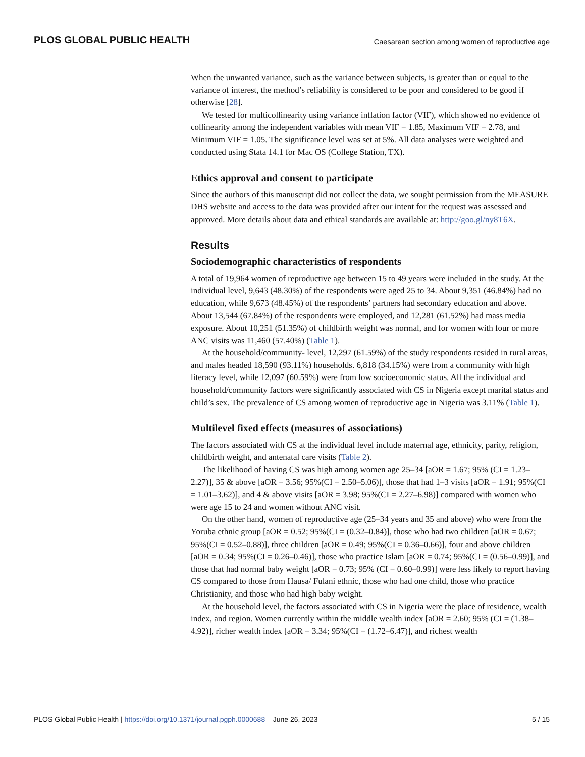PLOS GLOBAL PUBLIC HEALTH Caesarean section among women of reproductive age
When the unwanted variance, such as the variance between subjects, is greater than or equal to the variance of interest, the method’s reliability is considered to be poor and considered to be good if otherwise [28].
We tested for multicollinearity using variance inflation factor (VIF), which showed no evidence of collinearity among the independent variables with mean VIF = 1.85, Maximum VIF = 2.78, and Minimum VIF = 1.05. The significance level was set at 5%. All data analyses were weighted and conducted using Stata 14.1 for Mac OS (College Station, TX).
Ethics approval and consent to participate
Since the authors of this manuscript did not collect the data, we sought permission from the MEASURE DHS website and access to the data was provided after our intent for the request was assessed and approved. More details about data and ethical standards are available at: http://goo.gl/ny8T6X.
Results
Sociodemographic characteristics of respondents
A total of 19,964 women of reproductive age between 15 to 49 years were included in the study. At the individual level, 9,643 (48.30%) of the respondents were aged 25 to 34. About 9,351 (46.84%) had no education, while 9,673 (48.45%) of the respondents’ partners had secondary education and above. About 13,544 (67.84%) of the respondents were employed, and 12,281 (61.52%) had mass media exposure. About 10,251 (51.35%) of childbirth weight was normal, and for women with four or more ANC visits was 11,460 (57.40%) (Table 1).
At the household/community- level, 12,297 (61.59%) of the study respondents resided in rural areas, and males headed 18,590 (93.11%) households. 6,818 (34.15%) were from a community with high literacy level, while 12,097 (60.59%) were from low socioeconomic status. All the individual and household/community factors were significantly associated with CS in Nigeria except marital status and child’s sex. The prevalence of CS among women of reproductive age in Nigeria was 3.11% (Table 1).
Multilevel fixed effects (measures of associations)
The factors associated with CS at the individual level include maternal age, ethnicity, parity, religion, childbirth weight, and antenatal care visits (Table 2).
The likelihood of having CS was high among women age 25–34 [aOR = 1.67; 95% (CI = 1.23–2.27)], 35 & above [aOR = 3.56; 95%(CI = 2.50–5.06)], those that had 1–3 visits [aOR = 1.91; 95%(CI = 1.01–3.62)], and 4 & above visits [aOR = 3.98; 95%(CI = 2.27–6.98)] compared with women who were age 15 to 24 and women without ANC visit.
On the other hand, women of reproductive age (25–34 years and 35 and above) who were from the Yoruba ethnic group [aOR = 0.52; 95%(CI = (0.32–0.84)], those who had two children [aOR = 0.67; 95%(CI = 0.52–0.88)], three children [aOR = 0.49; 95%(CI = 0.36–0.66)], four and above children [aOR = 0.34; 95%(CI = 0.26–0.46)], those who practice Islam [aOR = 0.74; 95%(CI = (0.56–0.99)], and those that had normal baby weight [aOR = 0.73; 95% (CI = 0.60–0.99)] were less likely to report having CS compared to those from Hausa/ Fulani ethnic, those who had one child, those who practice Christianity, and those who had high baby weight.
At the household level, the factors associated with CS in Nigeria were the place of residence, wealth index, and region. Women currently within the middle wealth index [aOR = 2.60; 95% (CI = (1.38–4.92)], richer wealth index [aOR = 3.34; 95%(CI = (1.72–6.47)], and richest wealth
PLOS Global Public Health | https://doi.org/10.1371/journal.pgph.0000688 June 26, 2023 5 / 15